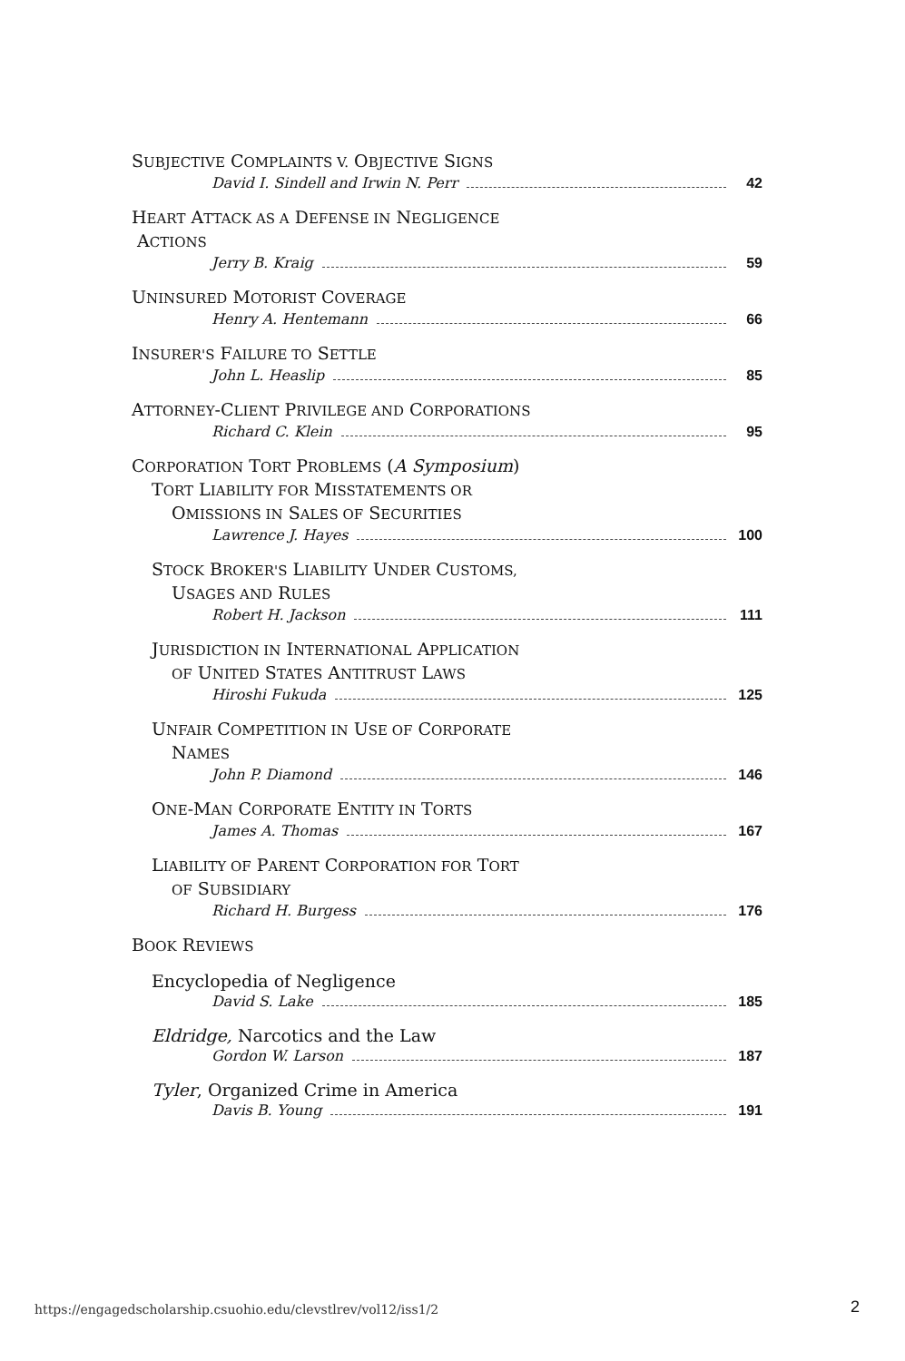SUBJECTIVE COMPLAINTS V. OBJECTIVE SIGNS
David I. Sindell and Irwin N. Perr 42
HEART ATTACK AS A DEFENSE IN NEGLIGENCE
ACTIONS
Jerry B. Kraig 59
UNINSURED MOTORIST COVERAGE
Henry A. Hentemann 66
INSURER'S FAILURE TO SETTLE
John L. Heaslip 85
ATTORNEY-CLIENT PRIVILEGE AND CORPORATIONS
Richard C. Klein 95
CORPORATION TORT PROBLEMS (A Symposium)
TORT LIABILITY FOR MISSTATEMENTS OR
OMISSIONS IN SALES OF SECURITIES
Lawrence J. Hayes 100
STOCK BROKER'S LIABILITY UNDER CUSTOMS,
USAGES AND RULES
Robert H. Jackson 111
JURISDICTION IN INTERNATIONAL APPLICATION
OF UNITED STATES ANTITRUST LAWS
Hiroshi Fukuda 125
UNFAIR COMPETITION IN USE OF CORPORATE
NAMES
John P. Diamond 146
ONE-MAN CORPORATE ENTITY IN TORTS
James A. Thomas 167
LIABILITY OF PARENT CORPORATION FOR TORT
OF SUBSIDIARY
Richard H. Burgess 176
BOOK REVIEWS
Encyclopedia of Negligence
David S. Lake 185
Eldridge, Narcotics and the Law
Gordon W. Larson 187
Tyler, Organized Crime in America
Davis B. Young 191
https://engagedscholarship.csuohio.edu/clevstlrev/vol12/iss1/2
2